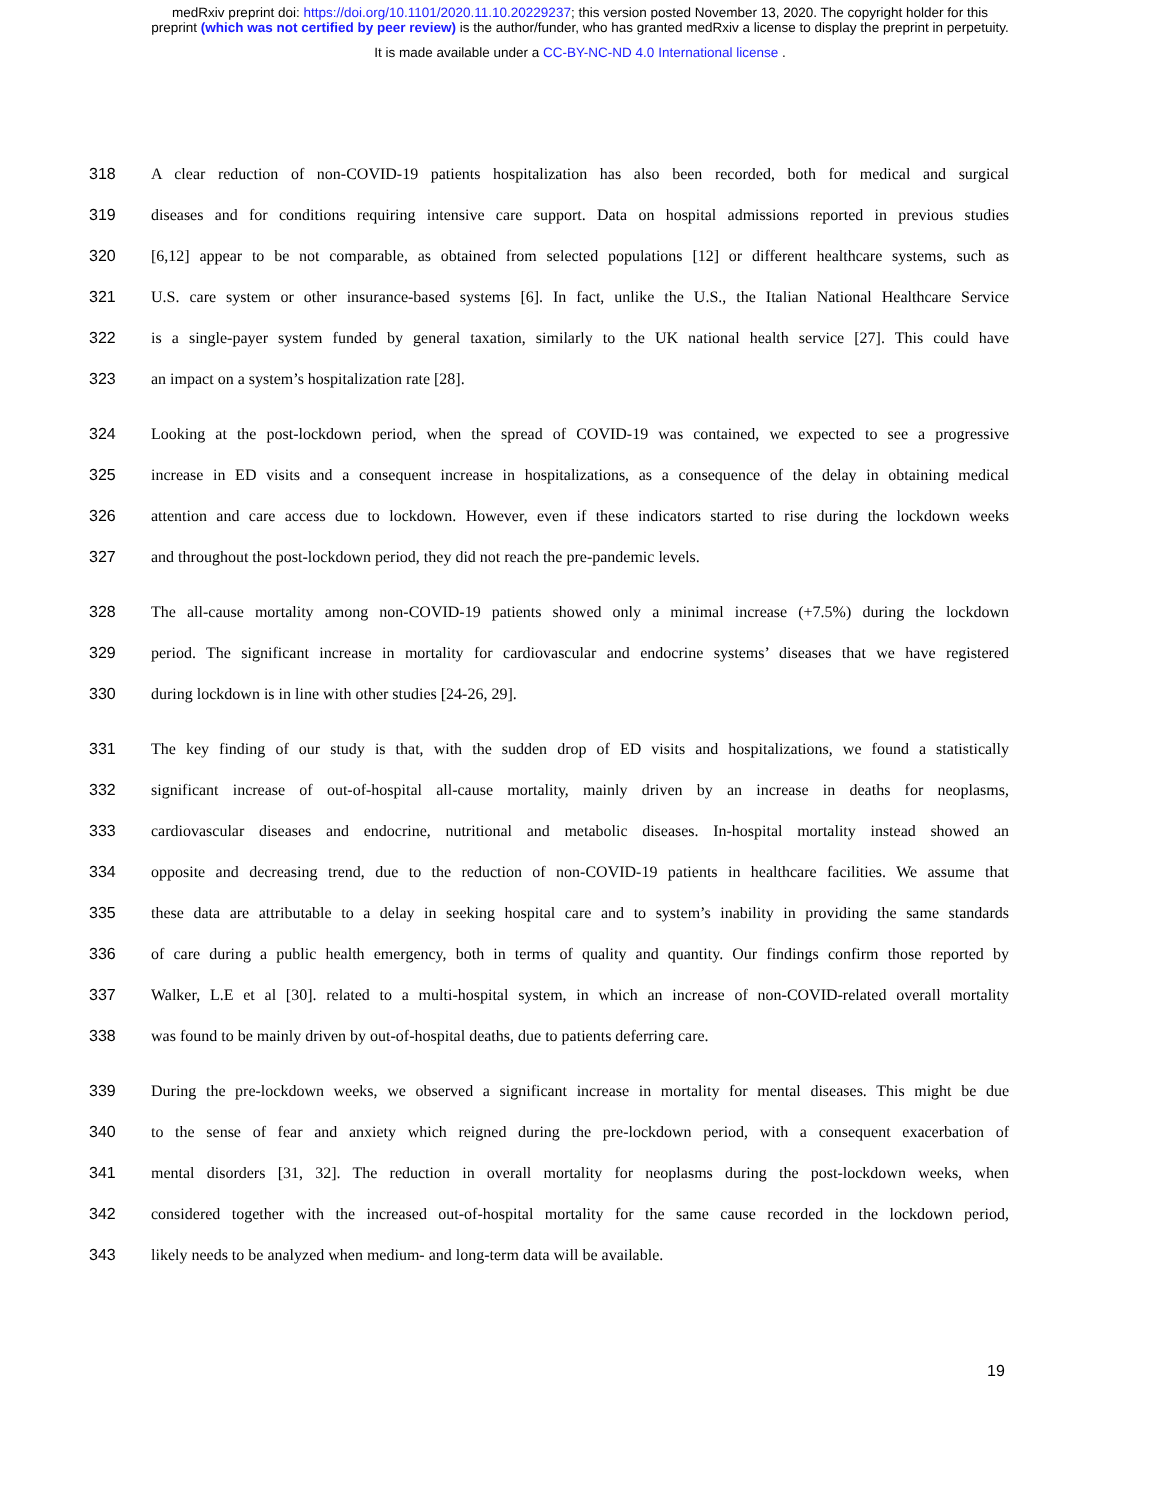medRxiv preprint doi: https://doi.org/10.1101/2020.11.10.20229237; this version posted November 13, 2020. The copyright holder for this
preprint (which was not certified by peer review) is the author/funder, who has granted medRxiv a license to display the preprint in perpetuity.
It is made available under a CC-BY-NC-ND 4.0 International license .
318 A clear reduction of non-COVID-19 patients hospitalization has also been recorded, both for medical and surgical
319 diseases and for conditions requiring intensive care support. Data on hospital admissions reported in previous studies
320 [6,12] appear to be not comparable, as obtained from selected populations [12] or different healthcare systems, such as
321 U.S. care system or other insurance-based systems [6]. In fact, unlike the U.S., the Italian National Healthcare Service
322 is a single-payer system funded by general taxation, similarly to the UK national health service [27]. This could have
323 an impact on a system’s hospitalization rate [28].
324 Looking at the post-lockdown period, when the spread of COVID-19 was contained, we expected to see a progressive
325 increase in ED visits and a consequent increase in hospitalizations, as a consequence of the delay in obtaining medical
326 attention and care access due to lockdown. However, even if these indicators started to rise during the lockdown weeks
327 and throughout the post-lockdown period, they did not reach the pre-pandemic levels.
328 The all-cause mortality among non-COVID-19 patients showed only a minimal increase (+7.5%) during the lockdown
329 period. The significant increase in mortality for cardiovascular and endocrine systems’ diseases that we have registered
330 during lockdown is in line with other studies [24-26, 29].
331 The key finding of our study is that, with the sudden drop of ED visits and hospitalizations, we found a statistically
332 significant increase of out-of-hospital all-cause mortality, mainly driven by an increase in deaths for neoplasms,
333 cardiovascular diseases and endocrine, nutritional and metabolic diseases. In-hospital mortality instead showed an
334 opposite and decreasing trend, due to the reduction of non-COVID-19 patients in healthcare facilities. We assume that
335 these data are attributable to a delay in seeking hospital care and to system’s inability in providing the same standards
336 of care during a public health emergency, both in terms of quality and quantity. Our findings confirm those reported by
337 Walker, L.E et al [30]. related to a multi-hospital system, in which an increase of non-COVID-related overall mortality
338 was found to be mainly driven by out-of-hospital deaths, due to patients deferring care.
339 During the pre-lockdown weeks, we observed a significant increase in mortality for mental diseases. This might be due
340 to the sense of fear and anxiety which reigned during the pre-lockdown period, with a consequent exacerbation of
341 mental disorders [31, 32]. The reduction in overall mortality for neoplasms during the post-lockdown weeks, when
342 considered together with the increased out-of-hospital mortality for the same cause recorded in the lockdown period,
343 likely needs to be analyzed when medium- and long-term data will be available.
19